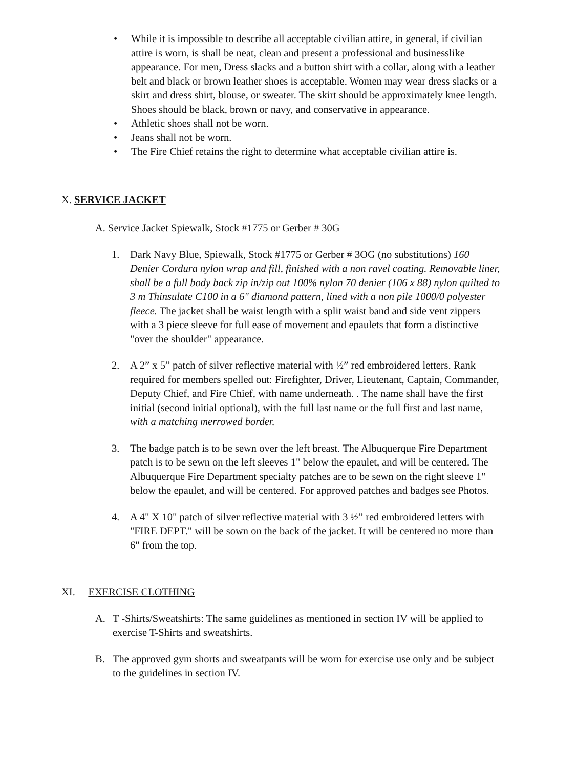• While it is impossible to describe all acceptable civilian attire, in general, if civilian attire is worn, is shall be neat, clean and present a professional and businesslike appearance. For men, Dress slacks and a button shirt with a collar, along with a leather belt and black or brown leather shoes is acceptable. Women may wear dress slacks or a skirt and dress shirt, blouse, or sweater. The skirt should be approximately knee length. Shoes should be black, brown or navy, and conservative in appearance.
• Athletic shoes shall not be worn.
• Jeans shall not be worn.
• The Fire Chief retains the right to determine what acceptable civilian attire is.
X. SERVICE JACKET
A. Service Jacket Spiewalk, Stock #1775 or Gerber # 30G
1. Dark Navy Blue, Spiewalk, Stock #1775 or Gerber # 3OG (no substitutions) 160 Denier Cordura nylon wrap and fill, finished with a non ravel coating. Removable liner, shall be a full body back zip in/zip out 100% nylon 70 denier (106 x 88) nylon quilted to 3 m Thinsulate C100 in a 6" diamond pattern, lined with a non pile 1000/0 polyester fleece. The jacket shall be waist length with a split waist band and side vent zippers with a 3 piece sleeve for full ease of movement and epaulets that form a distinctive "over the shoulder" appearance.
2. A 2” x 5” patch of silver reflective material with ½” red embroidered letters. Rank required for members spelled out: Firefighter, Driver, Lieutenant, Captain, Commander, Deputy Chief, and Fire Chief, with name underneath. . The name shall have the first initial (second initial optional), with the full last name or the full first and last name, with a matching merrowed border.
3. The badge patch is to be sewn over the left breast. The Albuquerque Fire Department patch is to be sewn on the left sleeves 1" below the epaulet, and will be centered. The Albuquerque Fire Department specialty patches are to be sewn on the right sleeve 1" below the epaulet, and will be centered. For approved patches and badges see Photos.
4. A 4" X 10" patch of silver reflective material with 3 ½” red embroidered letters with "FIRE DEPT." will be sown on the back of the jacket. It will be centered no more than 6" from the top.
XI. EXERCISE CLOTHING
A. T -Shirts/Sweatshirts: The same guidelines as mentioned in section IV will be applied to exercise T-Shirts and sweatshirts.
B. The approved gym shorts and sweatpants will be worn for exercise use only and be subject to the guidelines in section IV.